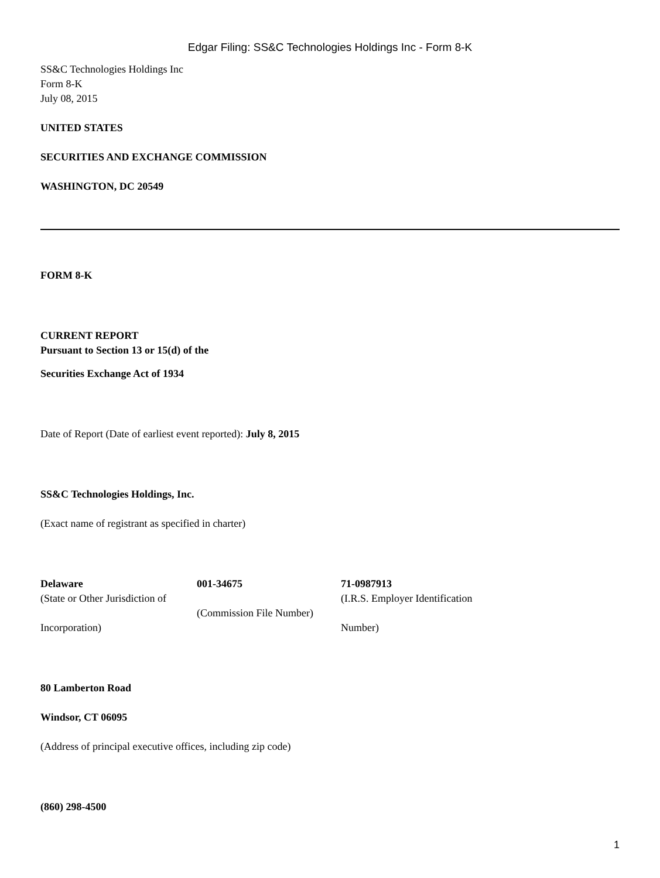Edgar Filing: SS&C Technologies Holdings Inc - Form 8-K
SS&C Technologies Holdings Inc
Form 8-K
July 08, 2015
UNITED STATES
SECURITIES AND EXCHANGE COMMISSION
WASHINGTON, DC 20549
FORM 8-K
CURRENT REPORT
Pursuant to Section 13 or 15(d) of the
Securities Exchange Act of 1934
Date of Report (Date of earliest event reported): July 8, 2015
SS&C Technologies Holdings, Inc.
(Exact name of registrant as specified in charter)
| Delaware | 001-34675 | 71-0987913 |
| (State or Other Jurisdiction of Incorporation) | (Commission File Number) | (I.R.S. Employer Identification Number) |
80 Lamberton Road
Windsor, CT 06095
(Address of principal executive offices, including zip code)
(860) 298-4500
1